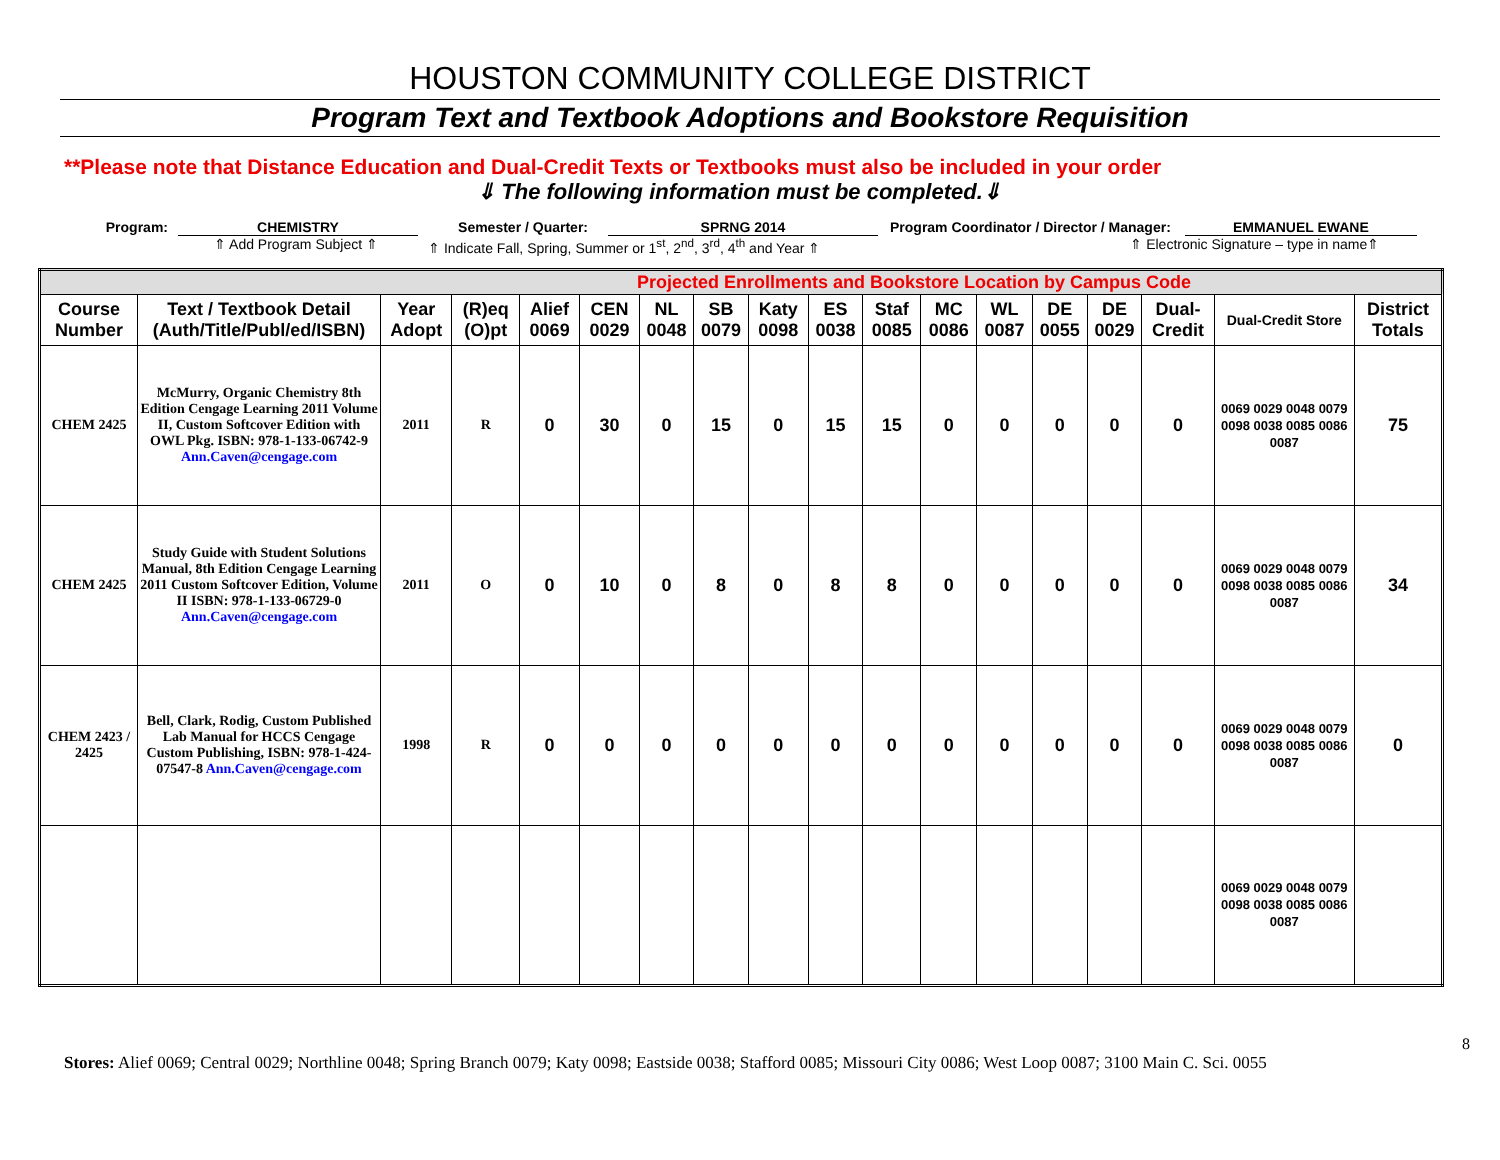HOUSTON COMMUNITY COLLEGE DISTRICT
Program Text and Textbook Adoptions and Bookstore Requisition
**Please note that Distance Education and Dual-Credit Texts or Textbooks must also be included in your order
⇓ The following information must be completed.⇓
Program: CHEMISTRY Semester / Quarter: SPRNG 2014 Program Coordinator / Director / Manager: EMMANUEL EWANE
⇑ Add Program Subject ⇑ ⇑ Indicate Fall, Spring, Summer or 1<sup>st</sup>, 2<sup>nd</sup>, 3<sup>rd</sup>, 4<sup>th</sup> and Year ⇑ ⇑ Electronic Signature – type in name⇑
| Projected Enrollments and Bookstore Location by Campus Code | | | | | | | | | | | | | | | | | |
| Course Number | Text / Textbook Detail (Auth/Title/Publ/ed/ISBN) | Year Adopt | (R)eq (O)pt | Alief 0069 | CEN 0029 | NL 0048 | SB 0079 | Katy 0098 | ES 0038 | Staf 0085 | MC 0086 | WL 0087 | DE 0055 | DE 0029 | Dual-Credit | Dual-Credit Store | District Totals |
| CHEM 2425 | McMurry, Organic Chemistry 8th Edition Cengage Learning 2011 Volume II, Custom Softcover Edition with OWL Pkg. ISBN: 978-1-133-06742-9 Ann.Caven@cengage.com | 2011 | R | 0 | 30 | 0 | 15 | 0 | 15 | 15 | 0 | 0 | 0 | 0 | 0 | 0069 0029 0048 0079 0098 0038 0085 0086 0087 | 75 |
| CHEM 2425 | Study Guide with Student Solutions Manual, 8th Edition Cengage Learning 2011 Custom Softcover Edition, Volume II ISBN: 978-1-133-06729-0 Ann.Caven@cengage.com | 2011 | O | 0 | 10 | 0 | 8 | 0 | 8 | 8 | 0 | 0 | 0 | 0 | 0 | 0069 0029 0048 0079 0098 0038 0085 0086 0087 | 34 |
| CHEM 2423 / 2425 | Bell, Clark, Rodig, Custom Published Lab Manual for HCCS Cengage Custom Publishing, ISBN: 978-1-424-07547-8 Ann.Caven@cengage.com | 1998 | R | 0 | 0 | 0 | 0 | 0 | 0 | 0 | 0 | 0 | 0 | 0 | 0 | 0069 0029 0048 0079 0098 0038 0085 0086 0087 | 0 |
| | | | | | | | | | | | | | | | | 0069 0029 0048 0079 0098 0038 0085 0086 0087 | |
8
Stores: Alief 0069; Central 0029; Northline 0048; Spring Branch 0079; Katy 0098; Eastside 0038; Stafford 0085; Missouri City 0086; West Loop 0087; 3100 Main C. Sci. 0055